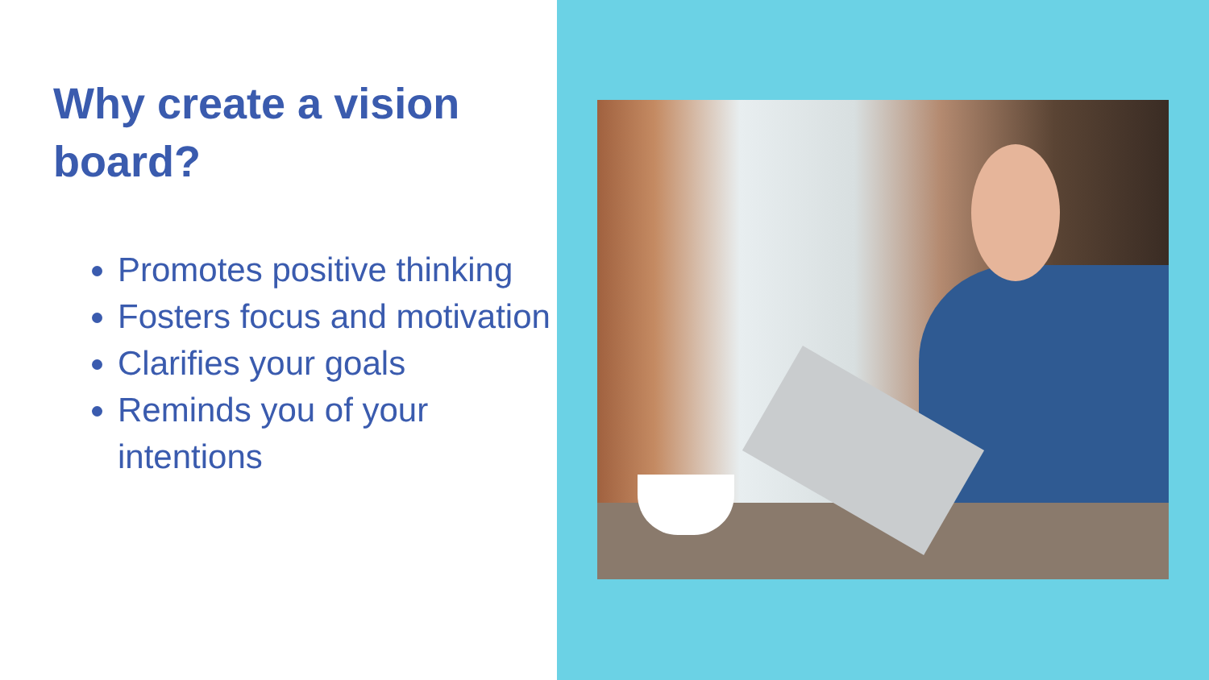Why create a vision board?
Promotes positive thinking
Fosters focus and motivation
Clarifies your goals
Reminds you of your intentions